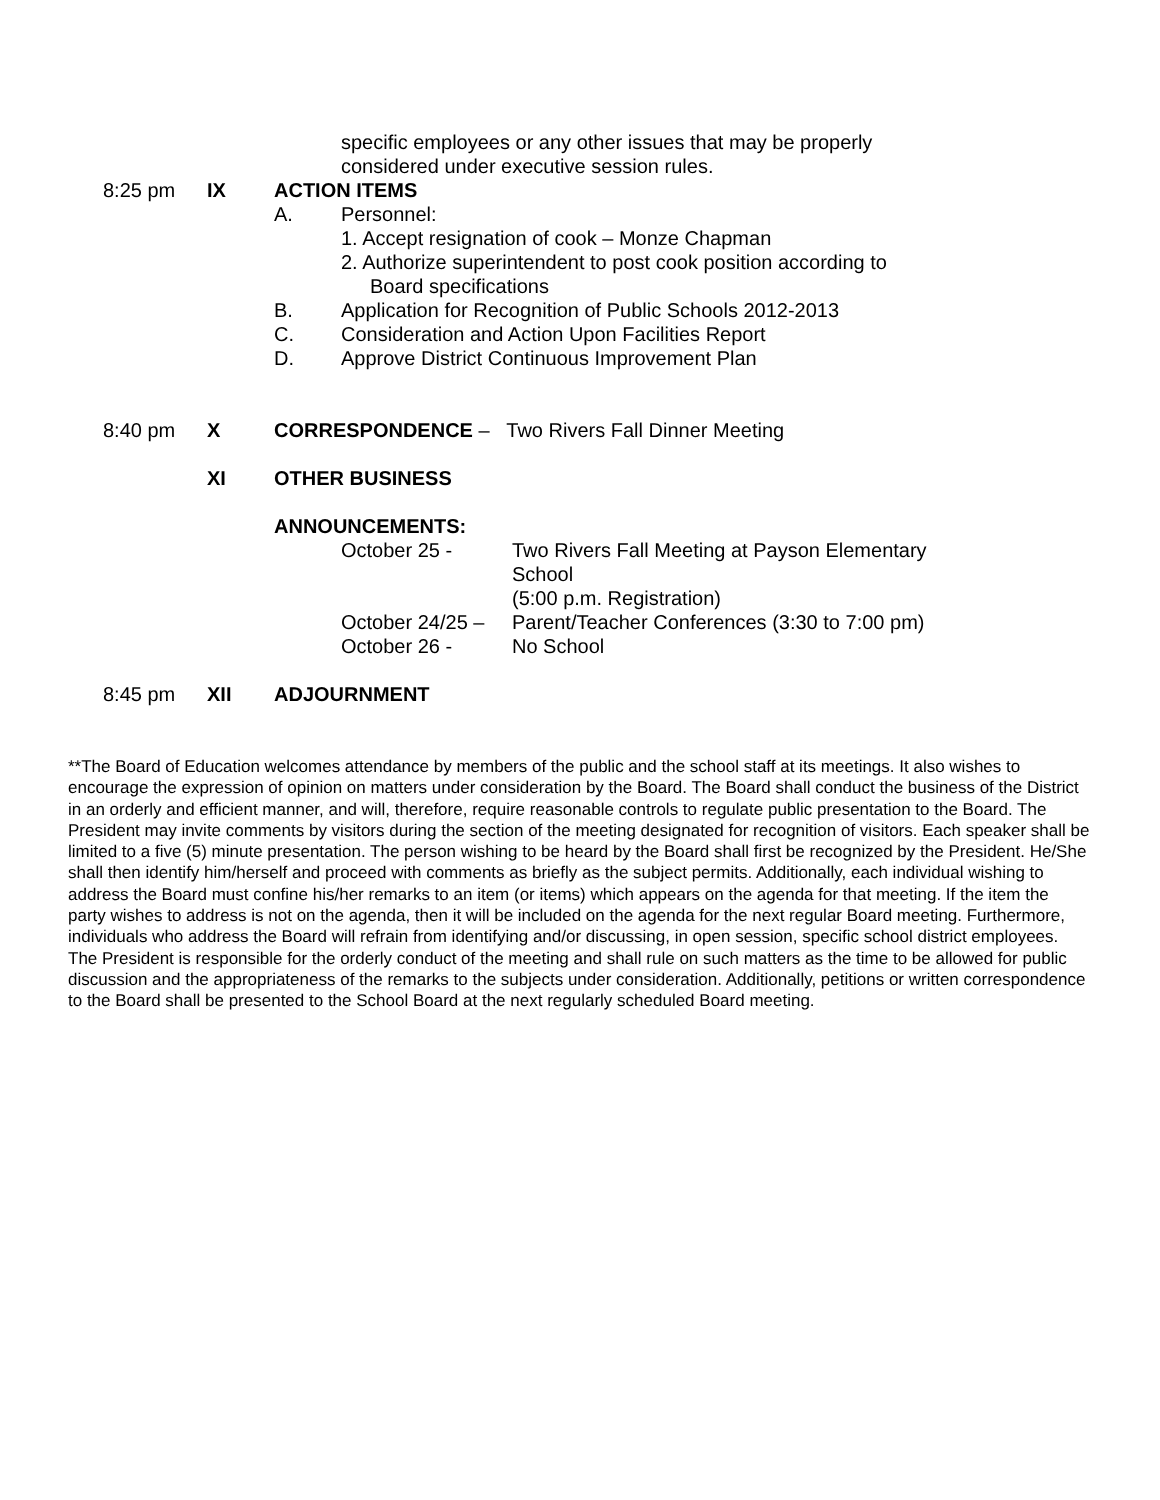specific employees or any other issues that may be properly
considered under executive session rules.
8:25 pm IX ACTION ITEMS
A. Personnel:
1. Accept resignation of cook – Monze Chapman
2. Authorize superintendent to post cook position according to
Board specifications
B. Application for Recognition of Public Schools 2012-2013
C. Consideration and Action Upon Facilities Report
D. Approve District Continuous Improvement Plan
8:40 pm X CORRESPONDENCE – Two Rivers Fall Dinner Meeting
XI OTHER BUSINESS
ANNOUNCEMENTS:
October 25 - Two Rivers Fall Meeting at Payson Elementary
School
(5:00 p.m. Registration)
October 24/25 –
Parent/Teacher Conferences (3:30 to 7:00 pm)
October 26 - No School
8:45 pm XII ADJOURNMENT
**The Board of Education welcomes attendance by members of the public and the school staff at its meetings. It also wishes to encourage the expression of opinion on matters under consideration by the Board. The Board shall conduct the business of the District in an orderly and efficient manner, and will, therefore, require reasonable controls to regulate public presentation to the Board. The President may invite comments by visitors during the section of the meeting designated for recognition of visitors. Each speaker shall be limited to a five (5) minute presentation. The person wishing to be heard by the Board shall first be recognized by the President. He/She shall then identify him/herself and proceed with comments as briefly as the subject permits. Additionally, each individual wishing to address the Board must confine his/her remarks to an item (or items) which appears on the agenda for that meeting. If the item the party wishes to address is not on the agenda, then it will be included on the agenda for the next regular Board meeting. Furthermore, individuals who address the Board will refrain from identifying and/or discussing, in open session, specific school district employees. The President is responsible for the orderly conduct of the meeting and shall rule on such matters as the time to be allowed for public discussion and the appropriateness of the remarks to the subjects under consideration. Additionally, petitions or written correspondence to the Board shall be presented to the School Board at the next regularly scheduled Board meeting.